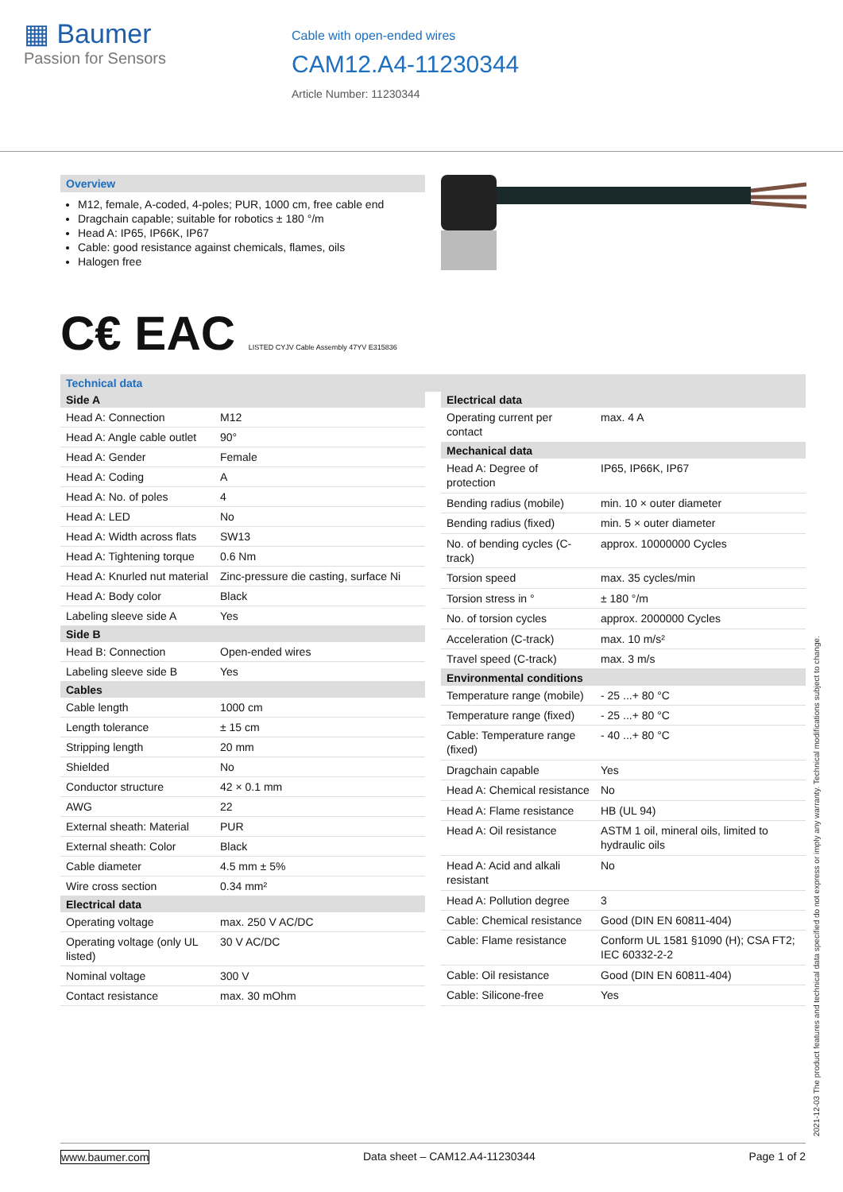▦ Baumer
Passion for Sensors
Cable with open-ended wires
CAM12.A4-11230344
Article Number: 11230344
Overview
M12, female, A-coded, 4-poles; PUR, 1000 cm, free cable end
Dragchain capable; suitable for robotics ± 180 °/m
Head A: IP65, IP66K, IP67
Cable: good resistance against chemicals, flames, oils
Halogen free
C€ EAC LISTED CYJV Cable Assembly 47YV E315836
Technical data
| Side A | |
| --- | --- |
| Head A: Connection | M12 |
| Head A: Angle cable outlet | 90° |
| Head A: Gender | Female |
| Head A: Coding | A |
| Head A: No. of poles | 4 |
| Head A: LED | No |
| Head A: Width across flats | SW13 |
| Head A: Tightening torque | 0.6 Nm |
| Head A: Knurled nut material | Zinc-pressure die casting, surface Ni |
| Head A: Body color | Black |
| Labeling sleeve side A | Yes |
| Side B | |
| Head B: Connection | Open-ended wires |
| Labeling sleeve side B | Yes |
| Cables | |
| Cable length | 1000 cm |
| Length tolerance | ± 15 cm |
| Stripping length | 20 mm |
| Shielded | No |
| Conductor structure | 42 × 0.1 mm |
| AWG | 22 |
| External sheath: Material | PUR |
| External sheath: Color | Black |
| Cable diameter | 4.5 mm ± 5% |
| Wire cross section | 0.34 mm² |
| Electrical data | |
| Operating voltage | max. 250 V AC/DC |
| Operating voltage (only UL listed) | 30 V AC/DC |
| Nominal voltage | 300 V |
| Contact resistance | max. 30 mOhm |
| Electrical data | |
| --- | --- |
| Operating current per contact | max. 4 A |
| Mechanical data | |
| Head A: Degree of protection | IP65, IP66K, IP67 |
| Bending radius (mobile) | min. 10 × outer diameter |
| Bending radius (fixed) | min. 5 × outer diameter |
| No. of bending cycles (C-track) | approx. 10000000 Cycles |
| Torsion speed | max. 35 cycles/min |
| Torsion stress in ° | ± 180 °/m |
| No. of torsion cycles | approx. 2000000 Cycles |
| Acceleration (C-track) | max. 10 m/s² |
| Travel speed (C-track) | max. 3 m/s |
| Environmental conditions | |
| Temperature range (mobile) | - 25 ...+ 80 °C |
| Temperature range (fixed) | - 25 ...+ 80 °C |
| Cable: Temperature range (fixed) | - 40 ...+ 80 °C |
| Dragchain capable | Yes |
| Head A: Chemical resistance | No |
| Head A: Flame resistance | HB (UL 94) |
| Head A: Oil resistance | ASTM 1 oil, mineral oils, limited to hydraulic oils |
| Head A: Acid and alkali resistant | No |
| Head A: Pollution degree | 3 |
| Cable: Chemical resistance | Good (DIN EN 60811-404) |
| Cable: Flame resistance | Conform UL 1581 §1090 (H); CSA FT2; IEC 60332-2-2 |
| Cable: Oil resistance | Good (DIN EN 60811-404) |
| Cable: Silicone-free | Yes |
2021-12-03 The product features and technical data specified do not express or imply any warranty. Technical modifications subject to change.
www.baumer.com Data sheet – CAM12.A4-11230344 Page 1 of 2